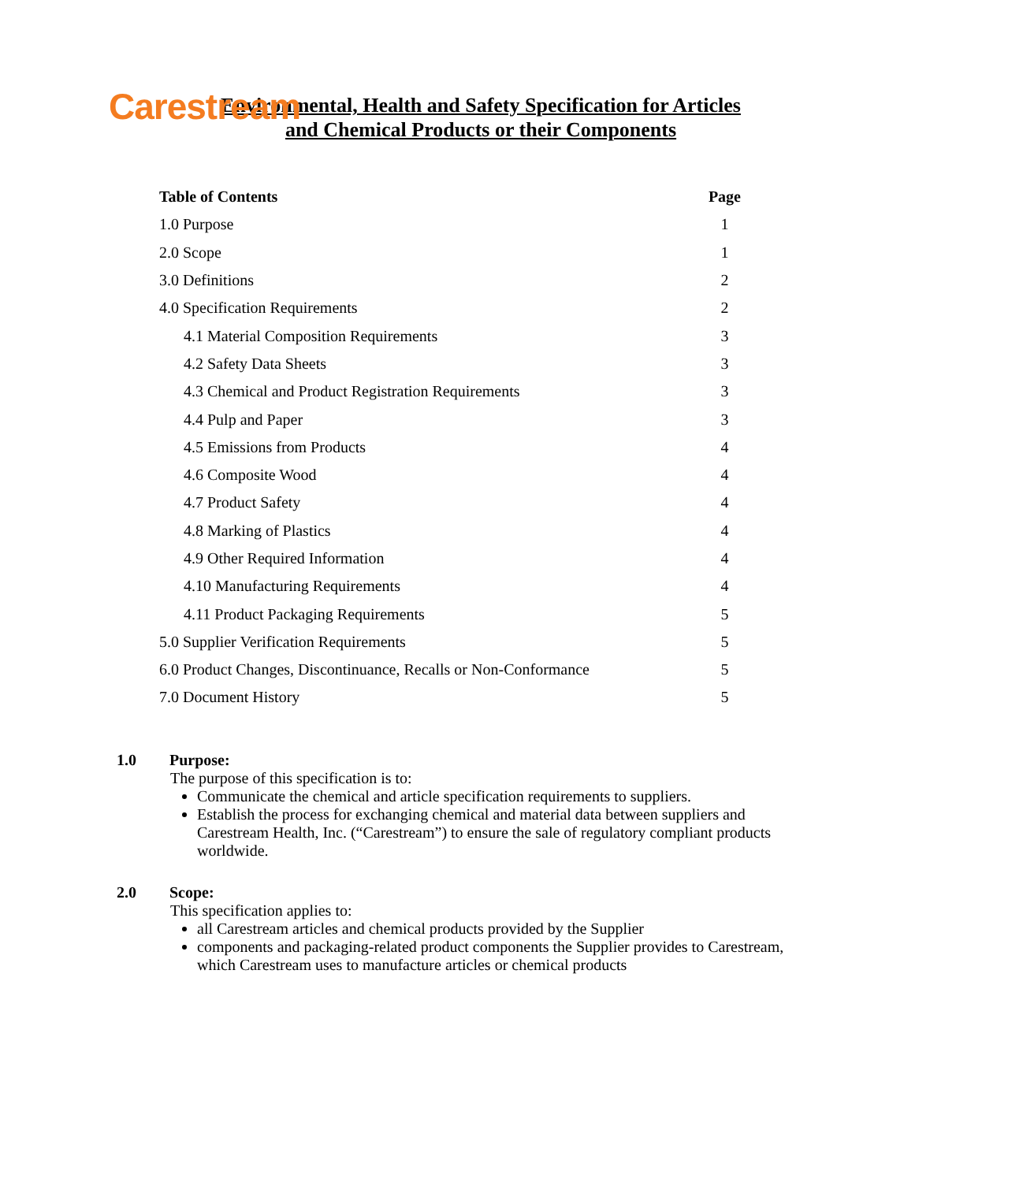Carestream
Environmental, Health and Safety Specification for Articles
and Chemical Products or their Components
| Table of Contents | Page |
| --- | --- |
| 1.0 Purpose | 1 |
| 2.0 Scope | 1 |
| 3.0 Definitions | 2 |
| 4.0 Specification Requirements | 2 |
| 4.1 Material Composition Requirements | 3 |
| 4.2 Safety Data Sheets | 3 |
| 4.3 Chemical and Product Registration Requirements | 3 |
| 4.4 Pulp and Paper | 3 |
| 4.5 Emissions from Products | 4 |
| 4.6 Composite Wood | 4 |
| 4.7 Product Safety | 4 |
| 4.8 Marking of Plastics | 4 |
| 4.9 Other Required Information | 4 |
| 4.10 Manufacturing Requirements | 4 |
| 4.11 Product Packaging Requirements | 5 |
| 5.0 Supplier Verification Requirements | 5 |
| 6.0 Product Changes, Discontinuance, Recalls or Non-Conformance | 5 |
| 7.0 Document History | 5 |
1.0 Purpose:
The purpose of this specification is to:
Communicate the chemical and article specification requirements to suppliers.
Establish the process for exchanging chemical and material data between suppliers and Carestream Health, Inc. (“Carestream”) to ensure the sale of regulatory compliant products worldwide.
2.0 Scope:
This specification applies to:
all Carestream articles and chemical products provided by the Supplier
components and packaging-related product components the Supplier provides to Carestream, which Carestream uses to manufacture articles or chemical products